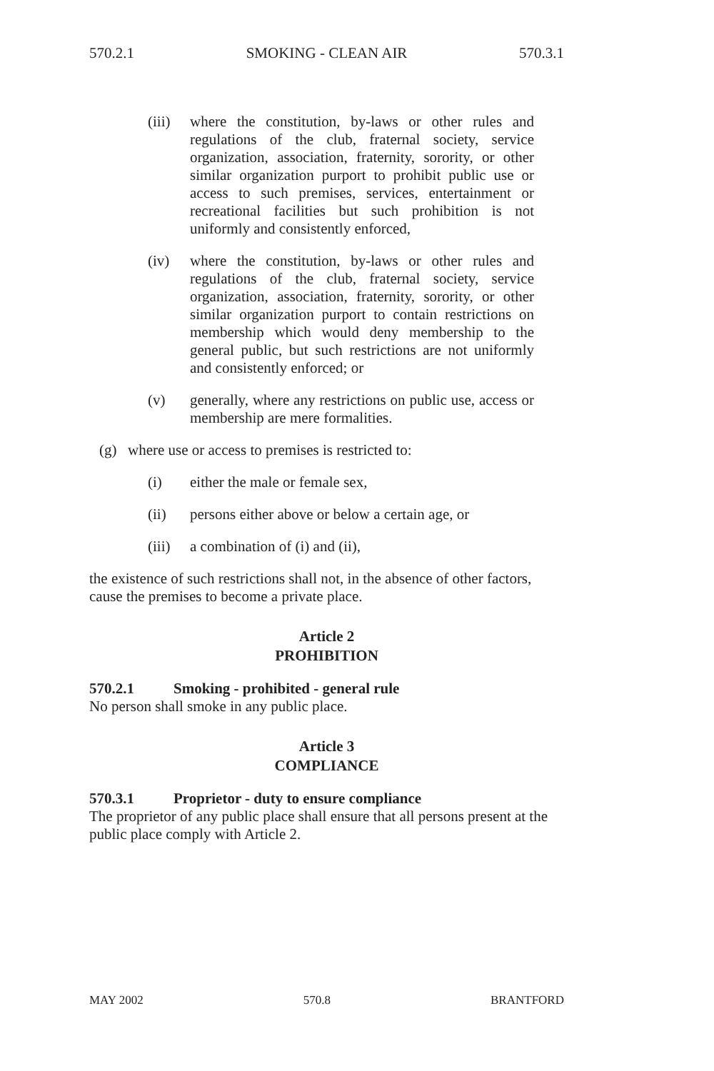570.2.1 SMOKING - CLEAN AIR 570.3.1
(iii) where the constitution, by-laws or other rules and regulations of the club, fraternal society, service organization, association, fraternity, sorority, or other similar organization purport to prohibit public use or access to such premises, services, entertainment or recreational facilities but such prohibition is not uniformly and consistently enforced,
(iv) where the constitution, by-laws or other rules and regulations of the club, fraternal society, service organization, association, fraternity, sorority, or other similar organization purport to contain restrictions on membership which would deny membership to the general public, but such restrictions are not uniformly and consistently enforced; or
(v) generally, where any restrictions on public use, access or membership are mere formalities.
(g) where use or access to premises is restricted to:
(i) either the male or female sex,
(ii) persons either above or below a certain age, or
(iii) a combination of (i) and (ii),
the existence of such restrictions shall not, in the absence of other factors, cause the premises to become a private place.
Article 2
PROHIBITION
570.2.1 Smoking - prohibited - general rule
No person shall smoke in any public place.
Article 3
COMPLIANCE
570.3.1 Proprietor - duty to ensure compliance
The proprietor of any public place shall ensure that all persons present at the public place comply with Article 2.
MAY 2002 570.8 BRANTFORD